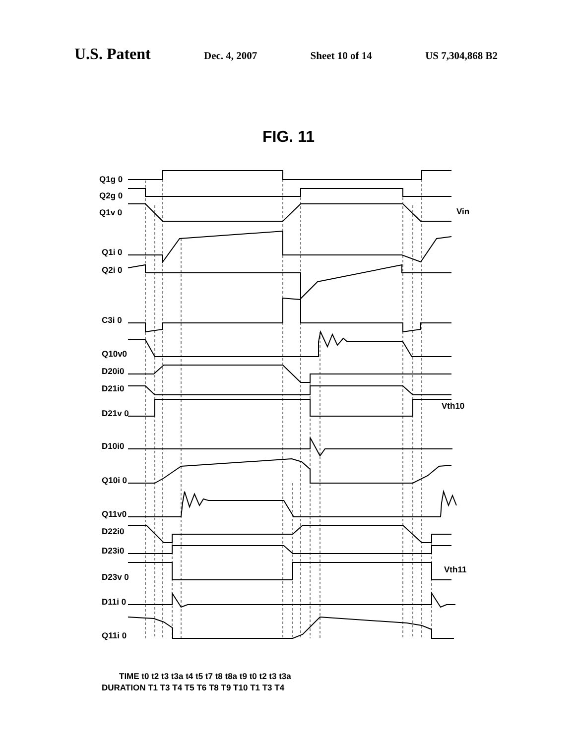U.S. Patent Dec. 4, 2007 Sheet 10 of 14 US 7,304,868 B2
FIG. 11
Q1g 0
Q2g 0
Q1v 0
Vin
Q1i 0
Q2i 0
C3i 0
Q10v0
D20i0
D21i0
D21v 0
Vth10
D10i0
Q10i 0
Q11v0
D22i0
D23i0
D23v 0
Vth11
D11i 0
Q11i 0
TIME t0 t2 t3 t3a t4 t5 t7 t8 t8a t9 t0 t2 t3 t3a
DURATION T1 T3 T4 T5 T6 T8 T9 T10 T1 T3 T4